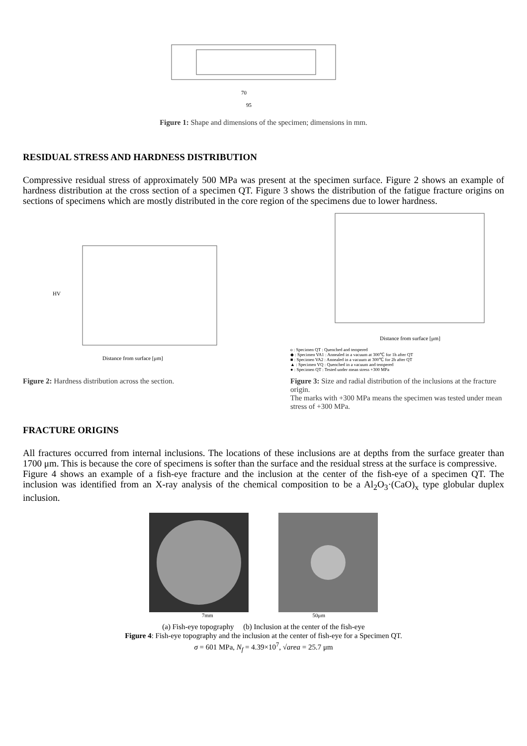95
70
Figure 1: Shape and dimensions of the specimen; dimensions in mm.
RESIDUAL STRESS AND HARDNESS DISTRIBUTION
Compressive residual stress of approximately 500 MPa was present at the specimen surface. Figure 2 shows an example of hardness distribution at the cross section of a specimen QT. Figure 3 shows the distribution of the fatigue fracture origins on sections of specimens which are mostly distributed in the core region of the specimens due to lower hardness.
HV
Distance from surface [μm]
Figure 2: Hardness distribution across the section.
Distance from surface [μm]
o : Specimen QT : Quenched and tempered
◆ : Specimen VA1 : Annealed in a vacuum at 300℃ for 1h after QT
■ : Specimen VA2 : Annealed in a vacuum at 300℃ for 2h after QT
▲ : Specimen VQ : Quenched in a vacuum and tempered
● : Specimen QT : Tested under mean stress +300 MPa
Figure 3: Size and radial distribution of the inclusions at the fracture origin.
The marks with +300 MPa means the specimen was tested under mean stress of +300 MPa.
FRACTURE ORIGINS
All fractures occurred from internal inclusions. The locations of these inclusions are at depths from the surface greater than 1700 μm. This is because the core of specimens is softer than the surface and the residual stress at the surface is compressive.
Figure 4 shows an example of a fish-eye fracture and the inclusion at the center of the fish-eye of a specimen QT. The inclusion was identified from an X-ray analysis of the chemical composition to be a Al<sub>2</sub>O<sub>3</sub>·(CaO)<sub>x</sub> type globular duplex inclusion.
7mm 50μm
(a) Fish-eye topography (b) Inclusion at the center of the fish-eye
Figure 4: Fish-eye topography and the inclusion at the center of fish-eye for a Specimen QT.
σ = 601 MPa, N<sub>f</sub> = 4.39×10<sup>7</sup>, √area = 25.7 μm